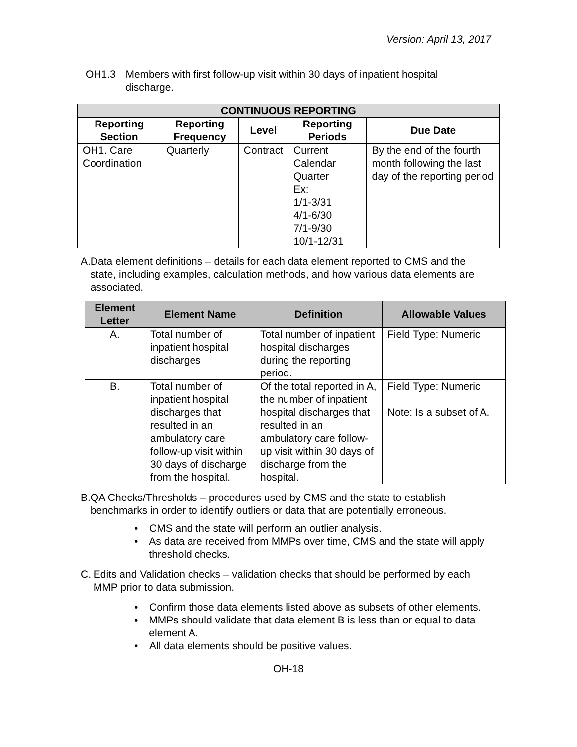Version: April 13, 2017
OH1.3 Members with first follow-up visit within 30 days of inpatient hospital discharge.
| CONTINUOUS REPORTING | | | | |
| --- | --- | --- | --- | --- |
| Reporting Section | Reporting Frequency | Level | Reporting Periods | Due Date |
| OH1. Care Coordination | Quarterly | Contract | Current Calendar Quarter Ex: 1/1-3/31 4/1-6/30 7/1-9/30 10/1-12/31 | By the end of the fourth month following the last day of the reporting period |
A. Data element definitions – details for each data element reported to CMS and the state, including examples, calculation methods, and how various data elements are associated.
| Element Letter | Element Name | Definition | Allowable Values |
| --- | --- | --- | --- |
| A. | Total number of inpatient hospital discharges | Total number of inpatient hospital discharges during the reporting period. | Field Type: Numeric |
| B. | Total number of inpatient hospital discharges that resulted in an ambulatory care follow-up visit within 30 days of discharge from the hospital. | Of the total reported in A, the number of inpatient hospital discharges that resulted in an ambulatory care follow-up visit within 30 days of discharge from the hospital. | Field Type: Numeric Note: Is a subset of A. |
B. QA Checks/Thresholds – procedures used by CMS and the state to establish benchmarks in order to identify outliers or data that are potentially erroneous.
• CMS and the state will perform an outlier analysis.
• As data are received from MMPs over time, CMS and the state will apply threshold checks.
C. Edits and Validation checks – validation checks that should be performed by each MMP prior to data submission.
• Confirm those data elements listed above as subsets of other elements.
• MMPs should validate that data element B is less than or equal to data element A.
• All data elements should be positive values.
OH-18